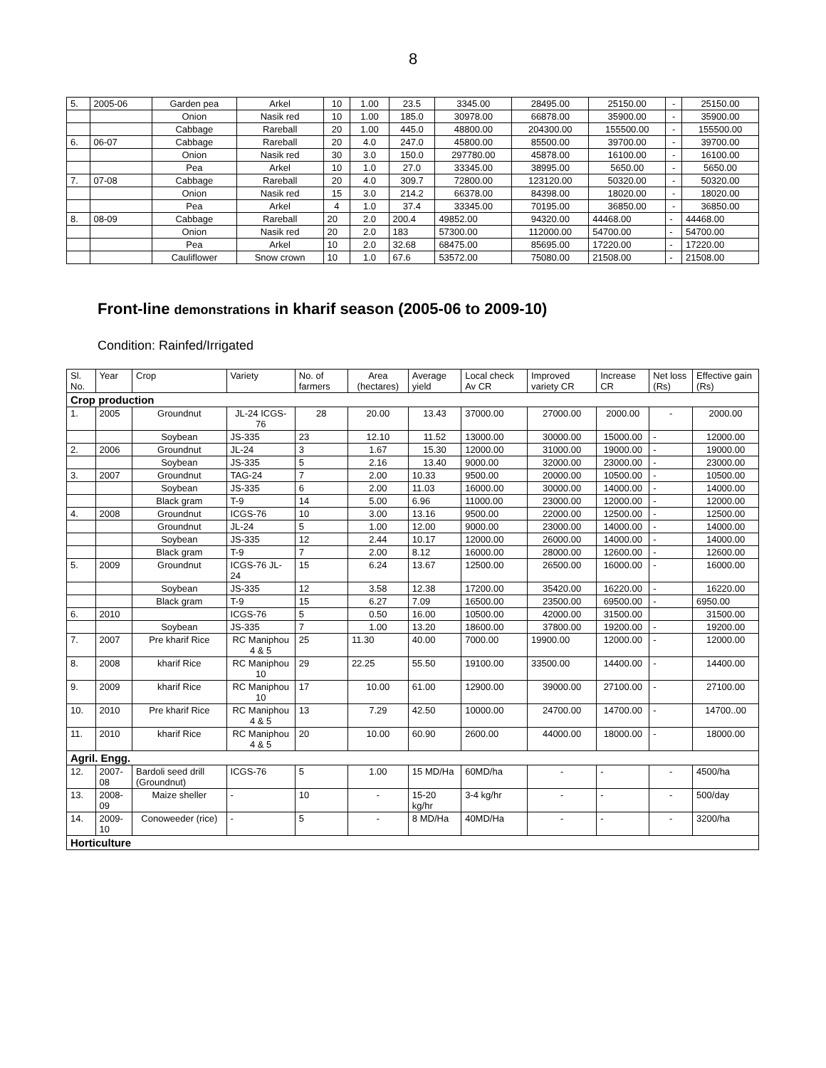8
| 5. | 2005-06 | Garden pea | Arkel | 10 | 1.00 | 23.5 | 3345.00 | 28495.00 | 25150.00 | - | 25150.00 |
| | | Onion | Nasik red | 10 | 1.00 | 185.0 | 30978.00 | 66878.00 | 35900.00 | - | 35900.00 |
| | | Cabbage | Rareball | 20 | 1.00 | 445.0 | 48800.00 | 204300.00 | 155500.00 | - | 155500.00 |
| 6. | 06-07 | Cabbage | Rareball | 20 | 4.0 | 247.0 | 45800.00 | 85500.00 | 39700.00 | - | 39700.00 |
| | | Onion | Nasik red | 30 | 3.0 | 150.0 | 297780.00 | 45878.00 | 16100.00 | - | 16100.00 |
| | | Pea | Arkel | 10 | 1.0 | 27.0 | 33345.00 | 38995.00 | 5650.00 | - | 5650.00 |
| 7. | 07-08 | Cabbage | Rareball | 20 | 4.0 | 309.7 | 72800.00 | 123120.00 | 50320.00 | - | 50320.00 |
| | | Onion | Nasik red | 15 | 3.0 | 214.2 | 66378.00 | 84398.00 | 18020.00 | - | 18020.00 |
| | | Pea | Arkel | 4 | 1.0 | 37.4 | 33345.00 | 70195.00 | 36850.00 | - | 36850.00 |
| 8. | 08-09 | Cabbage | Rareball | 20 | 2.0 | 200.4 | 49852.00 | 94320.00 | 44468.00 | - | 44468.00 |
| | | Onion | Nasik red | 20 | 2.0 | 183 | 57300.00 | 112000.00 | 54700.00 | - | 54700.00 |
| | | Pea | Arkel | 10 | 2.0 | 32.68 | 68475.00 | 85695.00 | 17220.00 | - | 17220.00 |
| | | Cauliflower | Snow crown | 10 | 1.0 | 67.6 | 53572.00 | 75080.00 | 21508.00 | - | 21508.00 |
Front-line demonstrations in kharif season (2005-06 to 2009-10)
Condition: Rainfed/Irrigated
| Sl. No. | Year | Crop | Variety | No. of farmers | Area (hectares) | Average yield | Local check Av CR | Improved variety CR | Increase CR | Net loss (Rs) | Effective gain (Rs) |
| --- | --- | --- | --- | --- | --- | --- | --- | --- | --- | --- | --- |
| Crop production | | | | | | | | | | | |
| 1. | 2005 | Groundnut | JL-24 ICGS-76 | 28 | 20.00 | 13.43 | 37000.00 | 27000.00 | 2000.00 | - | 2000.00 |
| | | Soybean | JS-335 | 23 | 12.10 | 11.52 | 13000.00 | 30000.00 | 15000.00 | - | 12000.00 |
| 2. | 2006 | Groundnut | JL-24 | 3 | 1.67 | 15.30 | 12000.00 | 31000.00 | 19000.00 | - | 19000.00 |
| | | Soybean | JS-335 | 5 | 2.16 | 13.40 | 9000.00 | 32000.00 | 23000.00 | - | 23000.00 |
| 3. | 2007 | Groundnut | TAG-24 | 7 | 2.00 | 10.33 | 9500.00 | 20000.00 | 10500.00 | - | 10500.00 |
| | | Soybean | JS-335 | 6 | 2.00 | 11.03 | 16000.00 | 30000.00 | 14000.00 | - | 14000.00 |
| | | Black gram | T-9 | 14 | 5.00 | 6.96 | 11000.00 | 23000.00 | 12000.00 | - | 12000.00 |
| 4. | 2008 | Groundnut | ICGS-76 | 10 | 3.00 | 13.16 | 9500.00 | 22000.00 | 12500.00 | - | 12500.00 |
| | | Groundnut | JL-24 | 5 | 1.00 | 12.00 | 9000.00 | 23000.00 | 14000.00 | - | 14000.00 |
| | | Soybean | JS-335 | 12 | 2.44 | 10.17 | 12000.00 | 26000.00 | 14000.00 | - | 14000.00 |
| | | Black gram | T-9 | 7 | 2.00 | 8.12 | 16000.00 | 28000.00 | 12600.00 | - | 12600.00 |
| 5. | 2009 | Groundnut | ICGS-76 JL-24 | 15 | 6.24 | 13.67 | 12500.00 | 26500.00 | 16000.00 | - | 16000.00 |
| | | Soybean | JS-335 | 12 | 3.58 | 12.38 | 17200.00 | 35420.00 | 16220.00 | - | 16220.00 |
| | | Black gram | T-9 | 15 | 6.27 | 7.09 | 16500.00 | 23500.00 | 69500.00 | - | 6950.00 |
| 6. | 2010 | | ICGS-76 | 5 | 0.50 | 16.00 | 10500.00 | 42000.00 | 31500.00 | | 31500.00 |
| | | Soybean | JS-335 | 7 | 1.00 | 13.20 | 18600.00 | 37800.00 | 19200.00 | - | 19200.00 |
| 7. | 2007 | Pre kharif Rice | RC Maniphou 4 & 5 | 25 | 11.30 | 40.00 | 7000.00 | 19900.00 | 12000.00 | - | 12000.00 |
| 8. | 2008 | kharif Rice | RC Maniphou 10 | 29 | 22.25 | 55.50 | 19100.00 | 33500.00 | 14400.00 | - | 14400.00 |
| 9. | 2009 | kharif Rice | RC Maniphou 10 | 17 | 10.00 | 61.00 | 12900.00 | 39000.00 | 27100.00 | - | 27100.00 |
| 10. | 2010 | Pre kharif Rice | RC Maniphou 4 & 5 | 13 | 7.29 | 42.50 | 10000.00 | 24700.00 | 14700.00 | - | 14700..00 |
| 11. | 2010 | kharif Rice | RC Maniphou 4 & 5 | 20 | 10.00 | 60.90 | 2600.00 | 44000.00 | 18000.00 | - | 18000.00 |
| Agril. Engg. | | | | | | | | | | | |
| 12. | 2007-08 | Bardoli seed drill (Groundnut) | ICGS-76 | 5 | 1.00 | 15 MD/Ha | 60MD/ha | - | - | - | 4500/ha |
| 13. | 2008-09 | Maize sheller | - | 10 | - | 15-20 kg/hr | 3-4 kg/hr | - | - | - | 500/day |
| 14. | 2009-10 | Conoweeder (rice) | - | 5 | - | 8 MD/Ha | 40MD/Ha | - | - | - | 3200/ha |
| Horticulture | | | | | | | | | | | |